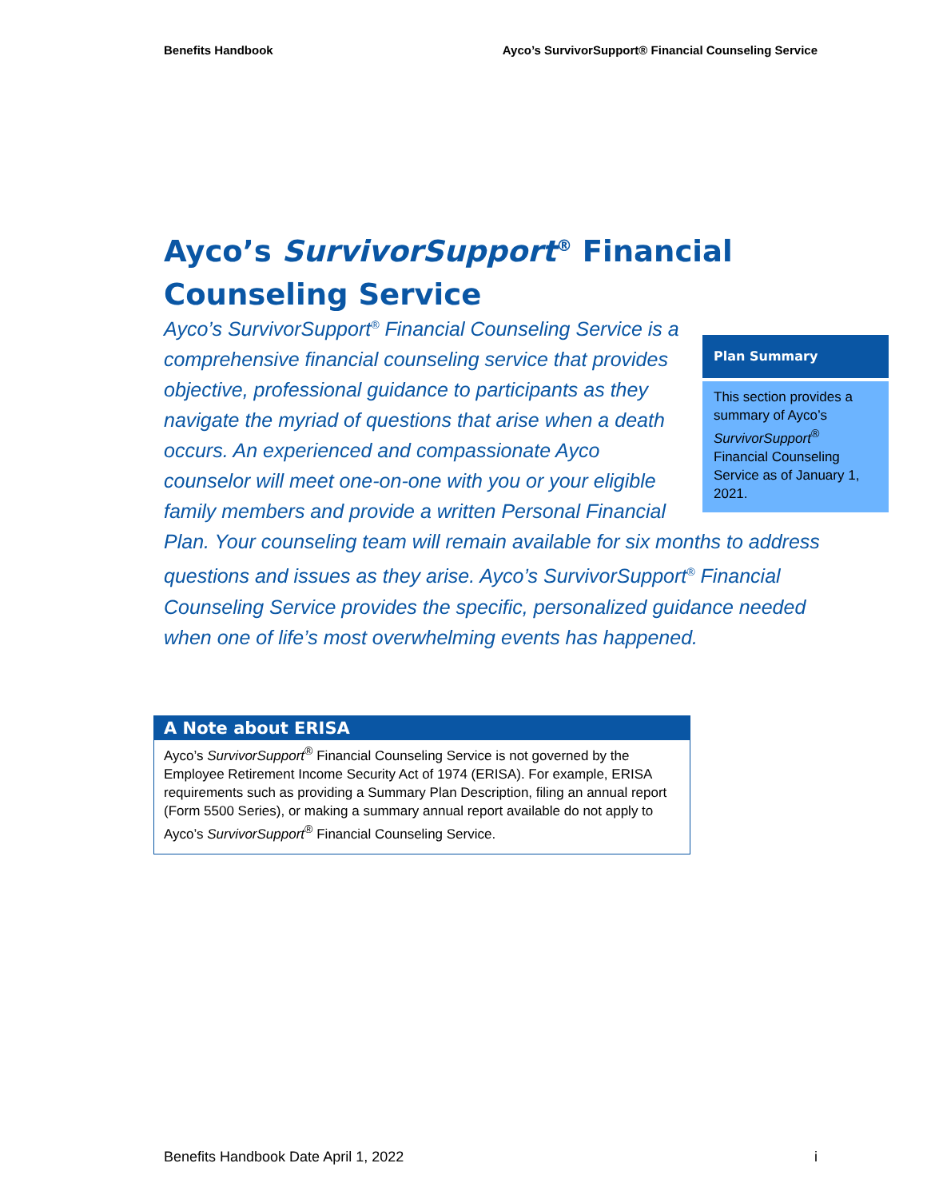Benefits Handbook Ayco’s SurvivorSupport® Financial Counseling Service
Ayco’s SurvivorSupport<sup>®</sup> Financial
Counseling Service
Plan Summary
This section provides a summary of Ayco’s SurvivorSupport<sup>®</sup> Financial Counseling Service as of January 1, 2021.
Ayco’s SurvivorSupport<sup>®</sup> Financial Counseling Service is a comprehensive financial counseling service that provides objective, professional guidance to participants as they navigate the myriad of questions that arise when a death occurs. An experienced and compassionate Ayco counselor will meet one-on-one with you or your eligible family members and provide a written Personal Financial Plan. Your counseling team will remain available for six months to address questions and issues as they arise. Ayco’s SurvivorSupport<sup>®</sup> Financial Counseling Service provides the specific, personalized guidance needed when one of life’s most overwhelming events has happened.
A Note about ERISA
Ayco’s SurvivorSupport<sup>®</sup> Financial Counseling Service is not governed by the Employee Retirement Income Security Act of 1974 (ERISA). For example, ERISA requirements such as providing a Summary Plan Description, filing an annual report (Form 5500 Series), or making a summary annual report available do not apply to Ayco’s SurvivorSupport<sup>®</sup> Financial Counseling Service.
Benefits Handbook Date April 1, 2022 i